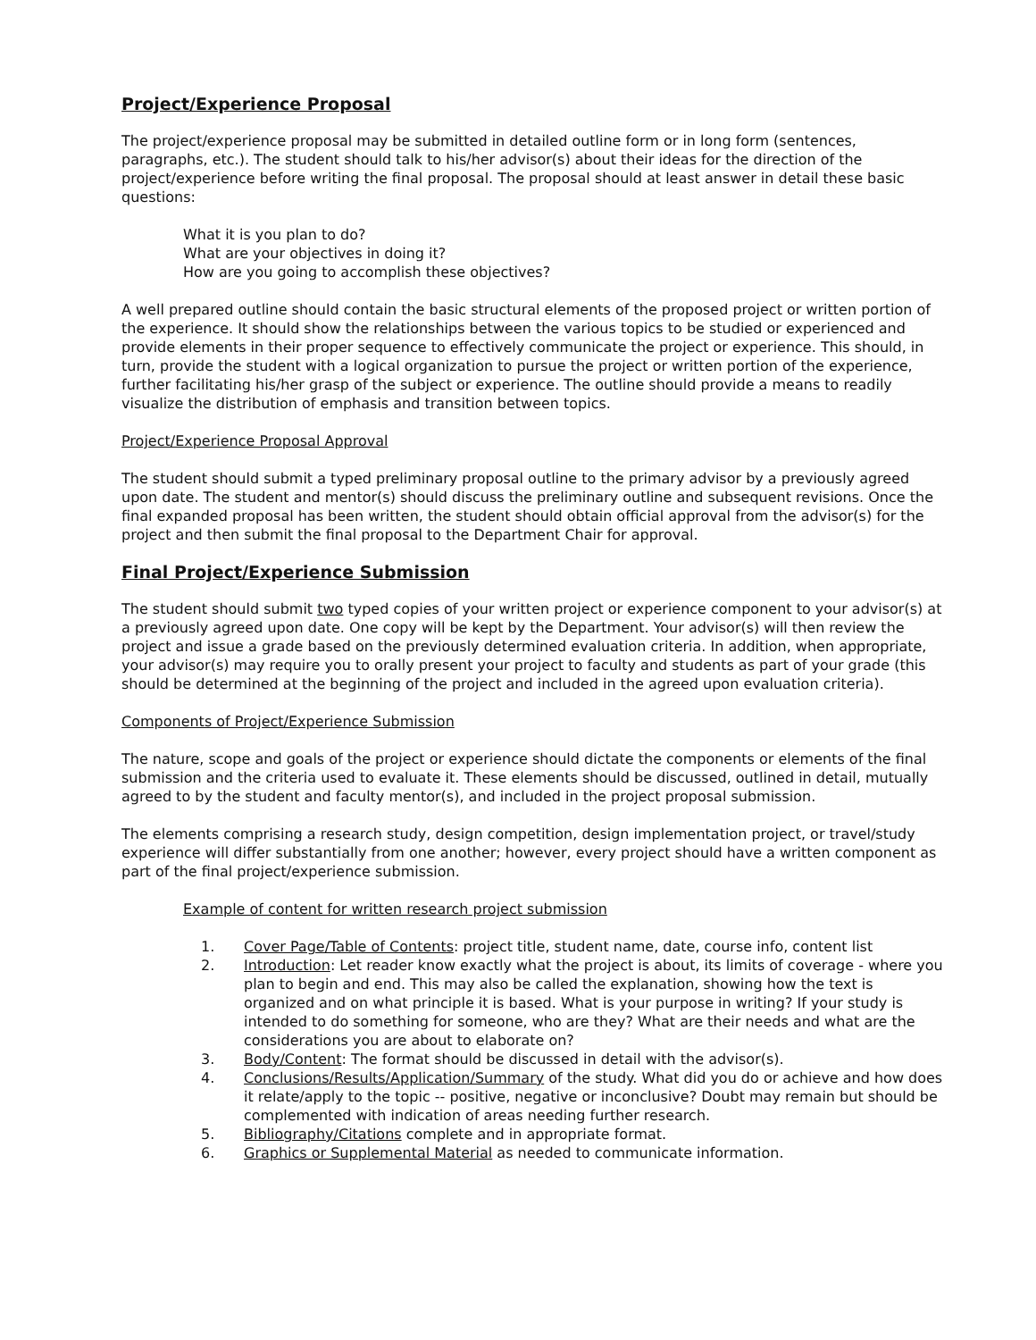Project/Experience Proposal
The project/experience proposal may be submitted in detailed outline form or in long form (sentences, paragraphs, etc.). The student should talk to his/her advisor(s) about their ideas for the direction of the project/experience before writing the final proposal. The proposal should at least answer in detail these basic questions:
What it is you plan to do?
What are your objectives in doing it?
How are you going to accomplish these objectives?
A well prepared outline should contain the basic structural elements of the proposed project or written portion of the experience. It should show the relationships between the various topics to be studied or experienced and provide elements in their proper sequence to effectively communicate the project or experience. This should, in turn, provide the student with a logical organization to pursue the project or written portion of the experience, further facilitating his/her grasp of the subject or experience. The outline should provide a means to readily visualize the distribution of emphasis and transition between topics.
Project/Experience Proposal Approval
The student should submit a typed preliminary proposal outline to the primary advisor by a previously agreed upon date. The student and mentor(s) should discuss the preliminary outline and subsequent revisions. Once the final expanded proposal has been written, the student should obtain official approval from the advisor(s) for the project and then submit the final proposal to the Department Chair for approval.
Final Project/Experience Submission
The student should submit two typed copies of your written project or experience component to your advisor(s) at a previously agreed upon date. One copy will be kept by the Department. Your advisor(s) will then review the project and issue a grade based on the previously determined evaluation criteria. In addition, when appropriate, your advisor(s) may require you to orally present your project to faculty and students as part of your grade (this should be determined at the beginning of the project and included in the agreed upon evaluation criteria).
Components of Project/Experience Submission
The nature, scope and goals of the project or experience should dictate the components or elements of the final submission and the criteria used to evaluate it. These elements should be discussed, outlined in detail, mutually agreed to by the student and faculty mentor(s), and included in the project proposal submission.
The elements comprising a research study, design competition, design implementation project, or travel/study experience will differ substantially from one another; however, every project should have a written component as part of the final project/experience submission.
Example of content for written research project submission
1. Cover Page/Table of Contents: project title, student name, date, course info, content list
2. Introduction: Let reader know exactly what the project is about, its limits of coverage - where you plan to begin and end. This may also be called the explanation, showing how the text is organized and on what principle it is based. What is your purpose in writing? If your study is intended to do something for someone, who are they? What are their needs and what are the considerations you are about to elaborate on?
3. Body/Content: The format should be discussed in detail with the advisor(s).
4. Conclusions/Results/Application/Summary of the study. What did you do or achieve and how does it relate/apply to the topic -- positive, negative or inconclusive? Doubt may remain but should be complemented with indication of areas needing further research.
5. Bibliography/Citations complete and in appropriate format.
6. Graphics or Supplemental Material as needed to communicate information.